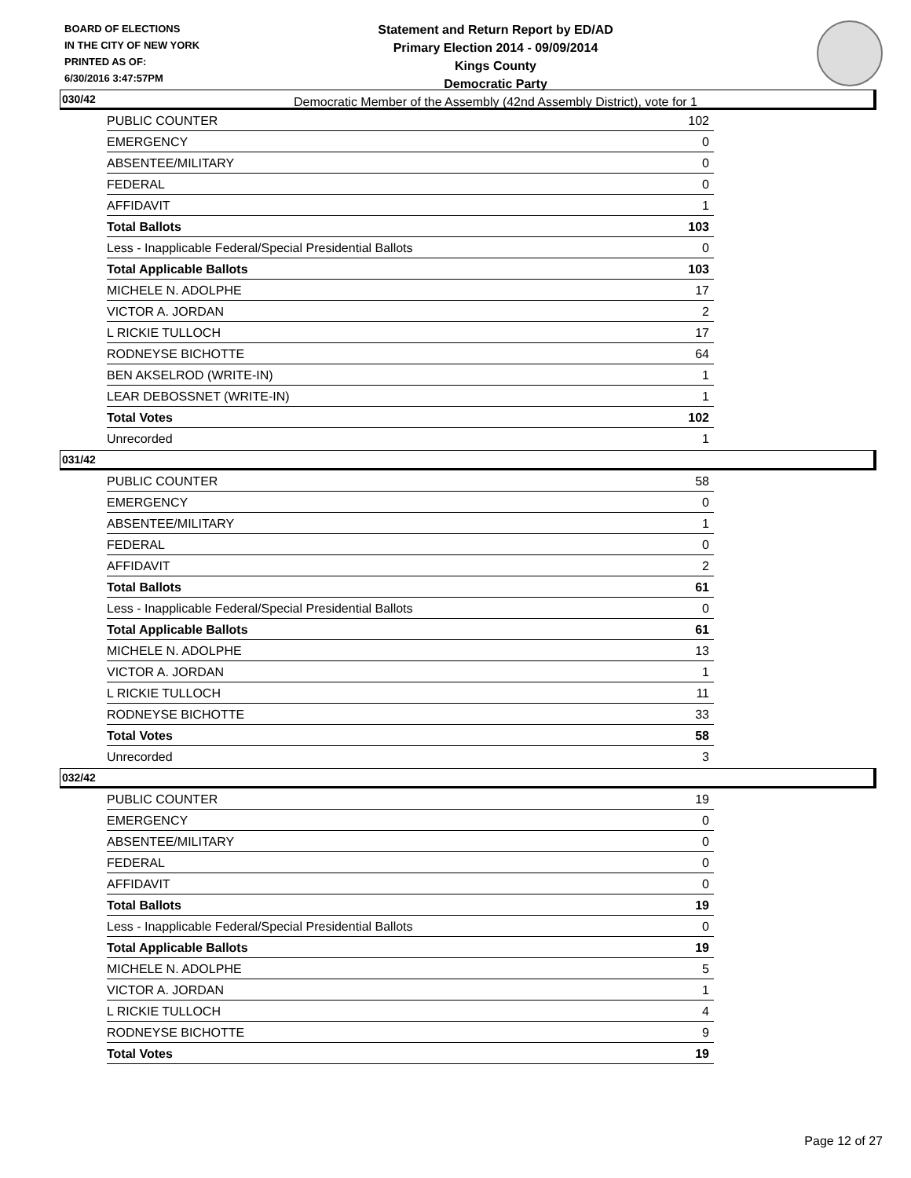BOARD OF ELECTIONS
IN THE CITY OF NEW YORK
PRINTED AS OF:
6/30/2016 3:47:57PM
Statement and Return Report by ED/AD
Primary Election 2014 - 09/09/2014
Kings County
Democratic Party
Democratic Member of the Assembly (42nd Assembly District), vote for 1
030/42
| PUBLIC COUNTER | 102 |
| EMERGENCY | 0 |
| ABSENTEE/MILITARY | 0 |
| FEDERAL | 0 |
| AFFIDAVIT | 1 |
| Total Ballots | 103 |
| Less - Inapplicable Federal/Special Presidential Ballots | 0 |
| Total Applicable Ballots | 103 |
| MICHELE N. ADOLPHE | 17 |
| VICTOR A. JORDAN | 2 |
| L RICKIE TULLOCH | 17 |
| RODNEYSE BICHOTTE | 64 |
| BEN AKSELROD (WRITE-IN) | 1 |
| LEAR DEBOSSNET (WRITE-IN) | 1 |
| Total Votes | 102 |
| Unrecorded | 1 |
031/42
| PUBLIC COUNTER | 58 |
| EMERGENCY | 0 |
| ABSENTEE/MILITARY | 1 |
| FEDERAL | 0 |
| AFFIDAVIT | 2 |
| Total Ballots | 61 |
| Less - Inapplicable Federal/Special Presidential Ballots | 0 |
| Total Applicable Ballots | 61 |
| MICHELE N. ADOLPHE | 13 |
| VICTOR A. JORDAN | 1 |
| L RICKIE TULLOCH | 11 |
| RODNEYSE BICHOTTE | 33 |
| Total Votes | 58 |
| Unrecorded | 3 |
032/42
| PUBLIC COUNTER | 19 |
| EMERGENCY | 0 |
| ABSENTEE/MILITARY | 0 |
| FEDERAL | 0 |
| AFFIDAVIT | 0 |
| Total Ballots | 19 |
| Less - Inapplicable Federal/Special Presidential Ballots | 0 |
| Total Applicable Ballots | 19 |
| MICHELE N. ADOLPHE | 5 |
| VICTOR A. JORDAN | 1 |
| L RICKIE TULLOCH | 4 |
| RODNEYSE BICHOTTE | 9 |
| Total Votes | 19 |
Page 12 of 27